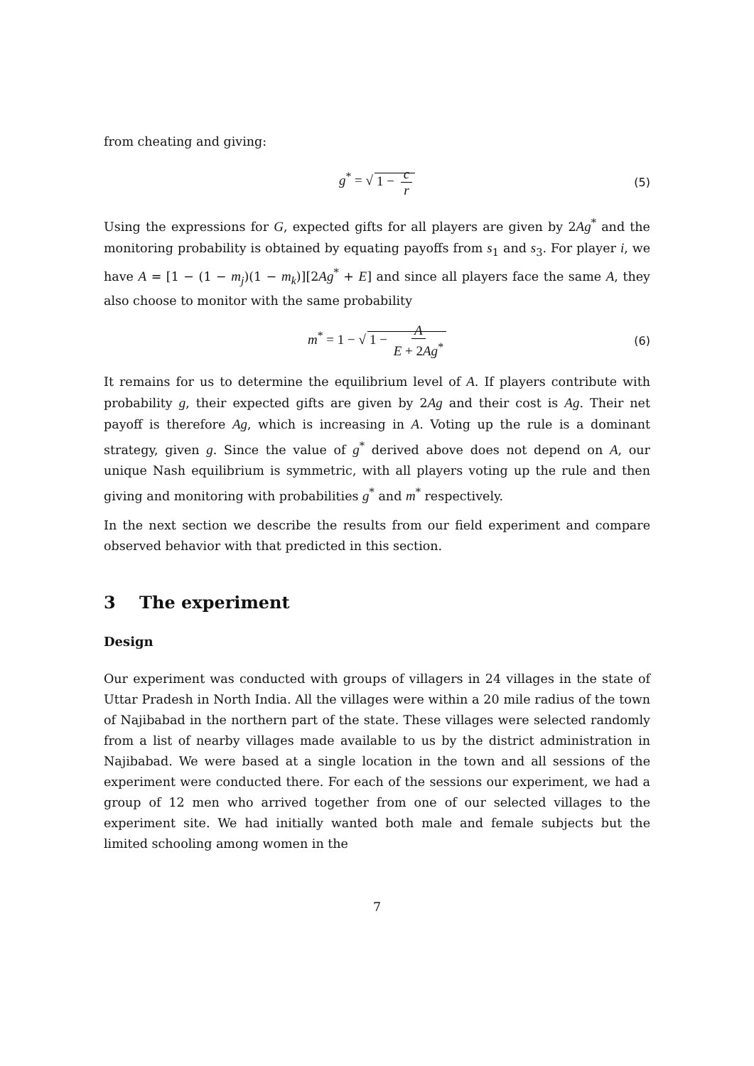from cheating and giving:
g<sup>*</sup> = √ 1 − c r (5)
Using the expressions for G, expected gifts for all players are given by 2Ag<sup>*</sup> and the monitoring probability is obtained by equating payoffs from s<sub>1</sub> and s<sub>3</sub>. For player i, we have A = [1 − (1 − m<sub>j</sub>)(1 − m<sub>k</sub>)][2Ag<sup>*</sup> + E] and since all players face the same A, they also choose to monitor with the same probability
m<sup>*</sup> = 1 − √ 1 − A E + 2Ag<sup>*</sup> (6)
It remains for us to determine the equilibrium level of A. If players contribute with probability g, their expected gifts are given by 2Ag and their cost is Ag. Their net payoff is therefore Ag, which is increasing in A. Voting up the rule is a dominant strategy, given g. Since the value of g<sup>*</sup> derived above does not depend on A, our unique Nash equilibrium is symmetric, with all players voting up the rule and then giving and monitoring with probabilities g<sup>*</sup> and m<sup>*</sup> respectively.
In the next section we describe the results from our field experiment and compare observed behavior with that predicted in this section.
3 The experiment
Design
Our experiment was conducted with groups of villagers in 24 villages in the state of Uttar Pradesh in North India. All the villages were within a 20 mile radius of the town of Najibabad in the northern part of the state. These villages were selected randomly from a list of nearby villages made available to us by the district administration in Najibabad. We were based at a single location in the town and all sessions of the experiment were conducted there. For each of the sessions our experiment, we had a group of 12 men who arrived together from one of our selected villages to the experiment site. We had initially wanted both male and female subjects but the limited schooling among women in the
7